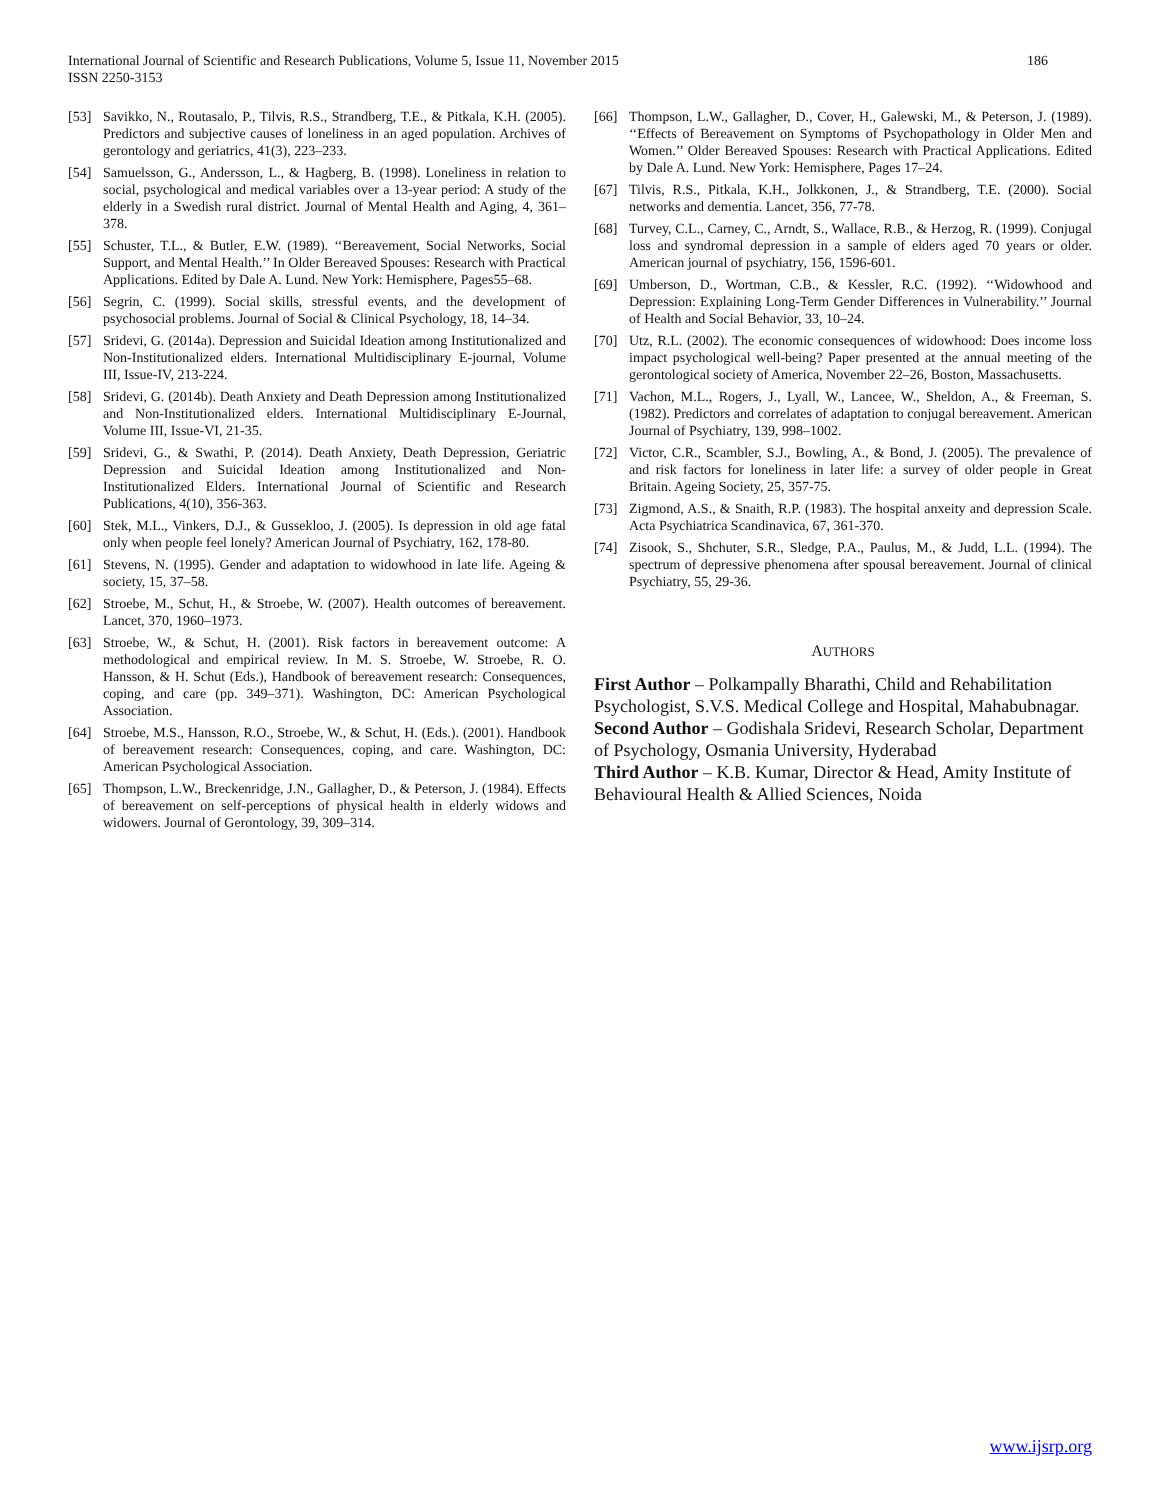International Journal of Scientific and Research Publications, Volume 5, Issue 11, November 2015
ISSN 2250-3153
186
[53] Savikko, N., Routasalo, P., Tilvis, R.S., Strandberg, T.E., & Pitkala, K.H. (2005). Predictors and subjective causes of loneliness in an aged population. Archives of gerontology and geriatrics, 41(3), 223–233.
[54] Samuelsson, G., Andersson, L., & Hagberg, B. (1998). Loneliness in relation to social, psychological and medical variables over a 13-year period: A study of the elderly in a Swedish rural district. Journal of Mental Health and Aging, 4, 361–378.
[55] Schuster, T.L., & Butler, E.W. (1989). ‘‘Bereavement, Social Networks, Social Support, and Mental Health.’’ In Older Bereaved Spouses: Research with Practical Applications. Edited by Dale A. Lund. New York: Hemisphere, Pages55–68.
[56] Segrin, C. (1999). Social skills, stressful events, and the development of psychosocial problems. Journal of Social & Clinical Psychology, 18, 14–34.
[57] Sridevi, G. (2014a). Depression and Suicidal Ideation among Institutionalized and Non-Institutionalized elders. International Multidisciplinary E-journal, Volume III, Issue-IV, 213-224.
[58] Sridevi, G. (2014b). Death Anxiety and Death Depression among Institutionalized and Non-Institutionalized elders. International Multidisciplinary E-Journal, Volume III, Issue-VI, 21-35.
[59] Sridevi, G., & Swathi, P. (2014). Death Anxiety, Death Depression, Geriatric Depression and Suicidal Ideation among Institutionalized and Non-Institutionalized Elders. International Journal of Scientific and Research Publications, 4(10), 356-363.
[60] Stek, M.L., Vinkers, D.J., & Gussekloo, J. (2005). Is depression in old age fatal only when people feel lonely? American Journal of Psychiatry, 162, 178-80.
[61] Stevens, N. (1995). Gender and adaptation to widowhood in late life. Ageing & society, 15, 37–58.
[62] Stroebe, M., Schut, H., & Stroebe, W. (2007). Health outcomes of bereavement. Lancet, 370, 1960–1973.
[63] Stroebe, W., & Schut, H. (2001). Risk factors in bereavement outcome: A methodological and empirical review. In M. S. Stroebe, W. Stroebe, R. O. Hansson, & H. Schut (Eds.), Handbook of bereavement research: Consequences, coping, and care (pp. 349–371). Washington, DC: American Psychological Association.
[64] Stroebe, M.S., Hansson, R.O., Stroebe, W., & Schut, H. (Eds.). (2001). Handbook of bereavement research: Consequences, coping, and care. Washington, DC: American Psychological Association.
[65] Thompson, L.W., Breckenridge, J.N., Gallagher, D., & Peterson, J. (1984). Effects of bereavement on self-perceptions of physical health in elderly widows and widowers. Journal of Gerontology, 39, 309–314.
[66] Thompson, L.W., Gallagher, D., Cover, H., Galewski, M., & Peterson, J. (1989). ‘‘Effects of Bereavement on Symptoms of Psychopathology in Older Men and Women.’’ Older Bereaved Spouses: Research with Practical Applications. Edited by Dale A. Lund. New York: Hemisphere, Pages 17–24.
[67] Tilvis, R.S., Pitkala, K.H., Jolkkonen, J., & Strandberg, T.E. (2000). Social networks and dementia. Lancet, 356, 77-78.
[68] Turvey, C.L., Carney, C., Arndt, S., Wallace, R.B., & Herzog, R. (1999). Conjugal loss and syndromal depression in a sample of elders aged 70 years or older. American journal of psychiatry, 156, 1596-601.
[69] Umberson, D., Wortman, C.B., & Kessler, R.C. (1992). ‘‘Widowhood and Depression: Explaining Long-Term Gender Differences in Vulnerability.’’ Journal of Health and Social Behavior, 33, 10–24.
[70] Utz, R.L. (2002). The economic consequences of widowhood: Does income loss impact psychological well-being? Paper presented at the annual meeting of the gerontological society of America, November 22–26, Boston, Massachusetts.
[71] Vachon, M.L., Rogers, J., Lyall, W., Lancee, W., Sheldon, A., & Freeman, S. (1982). Predictors and correlates of adaptation to conjugal bereavement. American Journal of Psychiatry, 139, 998–1002.
[72] Victor, C.R., Scambler, S.J., Bowling, A., & Bond, J. (2005). The prevalence of and risk factors for loneliness in later life: a survey of older people in Great Britain. Ageing Society, 25, 357-75.
[73] Zigmond, A.S., & Snaith, R.P. (1983). The hospital anxeity and depression Scale. Acta Psychiatrica Scandinavica, 67, 361-370.
[74] Zisook, S., Shchuter, S.R., Sledge, P.A., Paulus, M., & Judd, L.L. (1994). The spectrum of depressive phenomena after spousal bereavement. Journal of clinical Psychiatry, 55, 29-36.
AUTHORS
First Author – Polkampally Bharathi, Child and Rehabilitation Psychologist, S.V.S. Medical College and Hospital, Mahabubnagar.
Second Author – Godishala Sridevi, Research Scholar, Department of Psychology, Osmania University, Hyderabad
Third Author – K.B. Kumar, Director & Head, Amity Institute of Behavioural Health & Allied Sciences, Noida
www.ijsrp.org